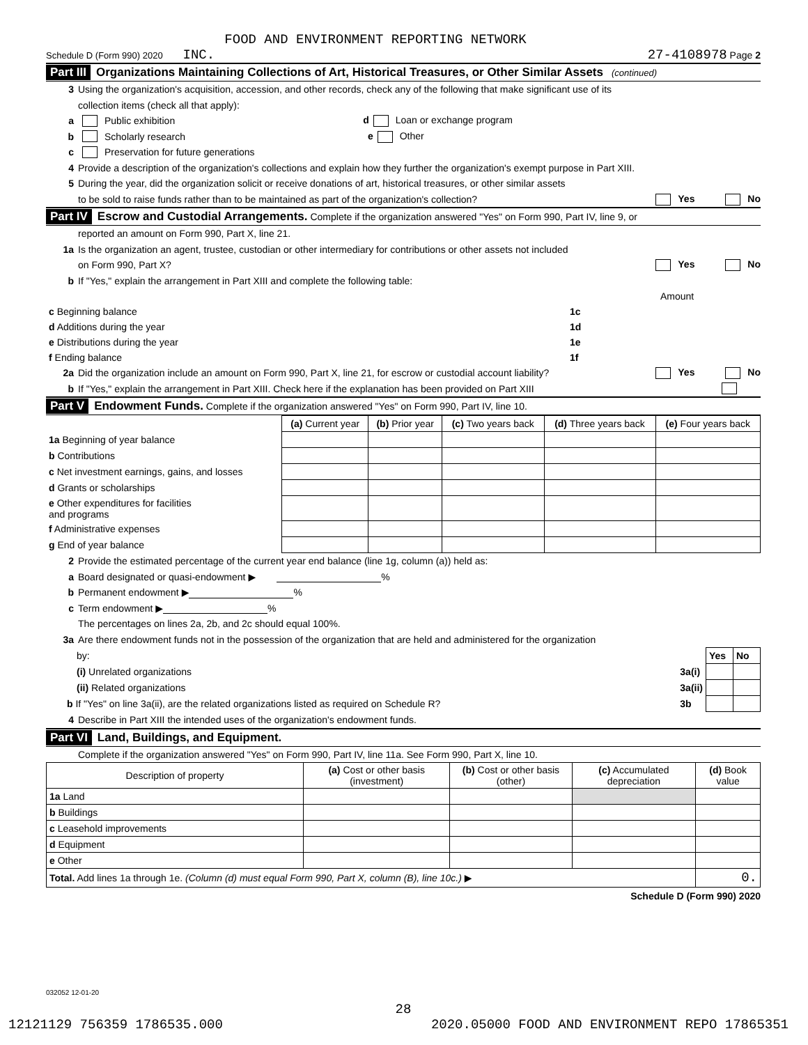FOOD AND ENVIRONMENT REPORTING NETWORK
Schedule D (Form 990) 2020 INC. 27-4108978 Page 2
Part III Organizations Maintaining Collections of Art, Historical Treasures, or Other Similar Assets (continued)
3 Using the organization's acquisition, accession, and other records, check any of the following that make significant use of its
collection items (check all that apply):
a Public exhibition d Loan or exchange program
b Scholarly research e Other
c Preservation for future generations
4 Provide a description of the organization's collections and explain how they further the organization's exempt purpose in Part XIII.
5 During the year, did the organization solicit or receive donations of art, historical treasures, or other similar assets
to be sold to raise funds rather than to be maintained as part of the organization's collection? Yes No
Part IV Escrow and Custodial Arrangements. Complete if the organization answered "Yes" on Form 990, Part IV, line 9, or
reported an amount on Form 990, Part X, line 21.
1a Is the organization an agent, trustee, custodian or other intermediary for contributions or other assets not included
on Form 990, Part X? Yes No
b If "Yes," explain the arrangement in Part XIII and complete the following table:
| | | Amount |
| c Beginning balance | 1c | |
| d Additions during the year | 1d | |
| e Distributions during the year | 1e | |
| f Ending balance | 1f | |
2a Did the organization include an amount on Form 990, Part X, line 21, for escrow or custodial account liability? Yes No
b If "Yes," explain the arrangement in Part XIII. Check here if the explanation has been provided on Part XIII
Part V Endowment Funds. Complete if the organization answered "Yes" on Form 990, Part IV, line 10.
| | (a) Current year | (b) Prior year | (c) Two years back | (d) Three years back | (e) Four years back |
| --- | --- | --- | --- | --- | --- |
| 1a Beginning of year balance | | | | | |
| b Contributions | | | | | |
| c Net investment earnings, gains, and losses | | | | | |
| d Grants or scholarships | | | | | |
| e Other expenditures for facilities and programs | | | | | |
| f Administrative expenses | | | | | |
| g End of year balance | | | | | |
2 Provide the estimated percentage of the current year end balance (line 1g, column (a)) held as:
a Board designated or quasi-endowment ▶ %
b Permanent endowment ▶ %
c Term endowment ▶ %
The percentages on lines 2a, 2b, and 2c should equal 100%.
3a Are there endowment funds not in the possession of the organization that are held and administered for the organization
| by: | | Yes | No |
| (i) Unrelated organizations | 3a(i) | | |
| (ii) Related organizations | 3a(ii) | | |
| b If "Yes" on line 3a(ii), are the related organizations listed as required on Schedule R? | 3b | | |
4 Describe in Part XIII the intended uses of the organization's endowment funds.
Part VI Land, Buildings, and Equipment.
Complete if the organization answered "Yes" on Form 990, Part IV, line 11a. See Form 990, Part X, line 10.
| Description of property | (a) Cost or other basis (investment) | (b) Cost or other basis (other) | (c) Accumulated depreciation | (d) Book value |
| --- | --- | --- | --- | --- |
| 1a Land | | | | |
| b Buildings | | | | |
| c Leasehold improvements | | | | |
| d Equipment | | | | |
| e Other | | | | |
| Total. Add lines 1a through 1e. (Column (d) must equal Form 990, Part X, column (B), line 10c.) ▶ | | | | 0. |
Schedule D (Form 990) 2020
032052 12-01-20
28
12121129 756359 1786535.000 2020.05000 FOOD AND ENVIRONMENT REPO 17865351